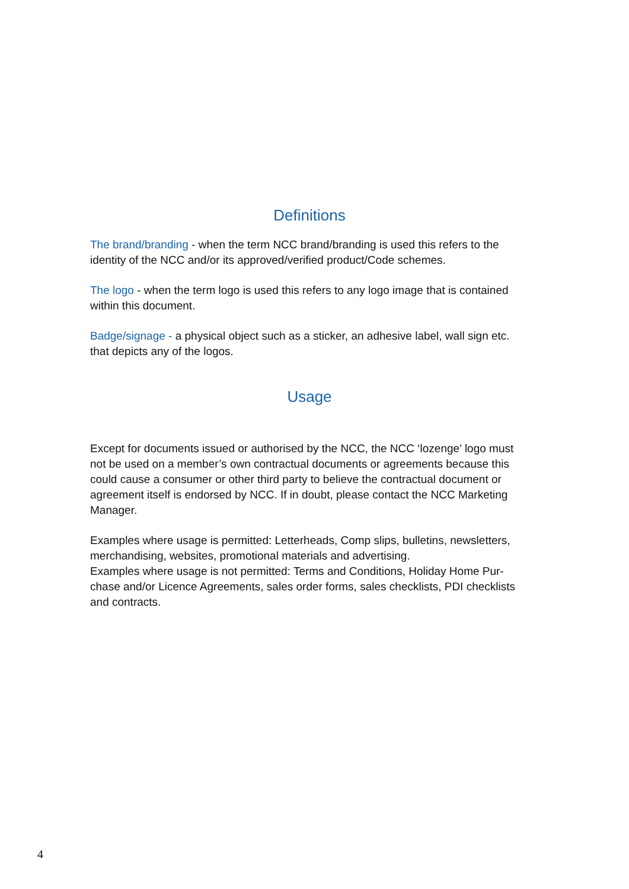Definitions
The brand/branding - when the term NCC brand/branding is used this refers to the identity of the NCC and/or its approved/verified product/Code schemes.
The logo - when the term logo is used this refers to any logo image that is contained within this document.
Badge/signage - a physical object such as a sticker, an adhesive label, wall sign etc. that depicts any of the logos.
Usage
Except for documents issued or authorised by the NCC, the NCC ‘lozenge’ logo must not be used on a member’s own contractual documents or agreements because this could cause a consumer or other third party to believe the contractual document or agreement itself is endorsed by NCC. If in doubt, please contact the NCC Marketing Manager.
Examples where usage is permitted: Letterheads, Comp slips, bulletins, newsletters, merchandising, websites, promotional materials and advertising.
Examples where usage is not permitted: Terms and Conditions, Holiday Home Pur-chase and/or Licence Agreements, sales order forms, sales checklists, PDI checklists and contracts.
4